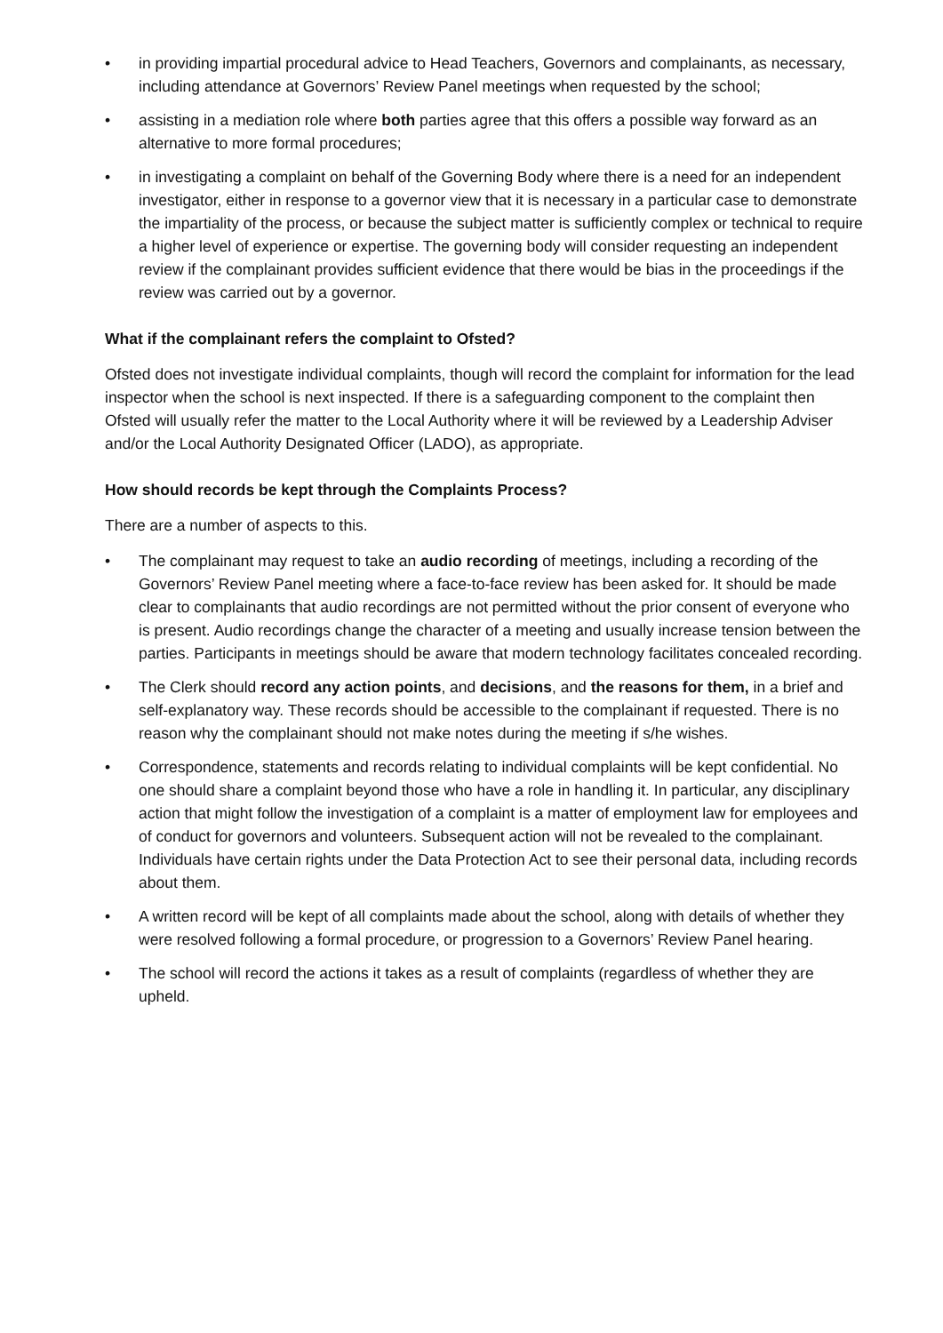• in providing impartial procedural advice to Head Teachers, Governors and complainants, as necessary, including attendance at Governors’ Review Panel meetings when requested by the school;
• assisting in a mediation role where both parties agree that this offers a possible way forward as an alternative to more formal procedures;
• in investigating a complaint on behalf of the Governing Body where there is a need for an independent investigator, either in response to a governor view that it is necessary in a particular case to demonstrate the impartiality of the process, or because the subject matter is sufficiently complex or technical to require a higher level of experience or expertise. The governing body will consider requesting an independent review if the complainant provides sufficient evidence that there would be bias in the proceedings if the review was carried out by a governor.
What if the complainant refers the complaint to Ofsted?
Ofsted does not investigate individual complaints, though will record the complaint for information for the lead inspector when the school is next inspected. If there is a safeguarding component to the complaint then Ofsted will usually refer the matter to the Local Authority where it will be reviewed by a Leadership Adviser and/or the Local Authority Designated Officer (LADO), as appropriate.
How should records be kept through the Complaints Process?
There are a number of aspects to this.
• The complainant may request to take an audio recording of meetings, including a recording of the Governors’ Review Panel meeting where a face-to-face review has been asked for. It should be made clear to complainants that audio recordings are not permitted without the prior consent of everyone who is present. Audio recordings change the character of a meeting and usually increase tension between the parties. Participants in meetings should be aware that modern technology facilitates concealed recording.
• The Clerk should record any action points, and decisions, and the reasons for them, in a brief and self-explanatory way. These records should be accessible to the complainant if requested. There is no reason why the complainant should not make notes during the meeting if s/he wishes.
• Correspondence, statements and records relating to individual complaints will be kept confidential. No one should share a complaint beyond those who have a role in handling it. In particular, any disciplinary action that might follow the investigation of a complaint is a matter of employment law for employees and of conduct for governors and volunteers. Subsequent action will not be revealed to the complainant. Individuals have certain rights under the Data Protection Act to see their personal data, including records about them.
• A written record will be kept of all complaints made about the school, along with details of whether they were resolved following a formal procedure, or progression to a Governors’ Review Panel hearing.
• The school will record the actions it takes as a result of complaints (regardless of whether they are upheld.